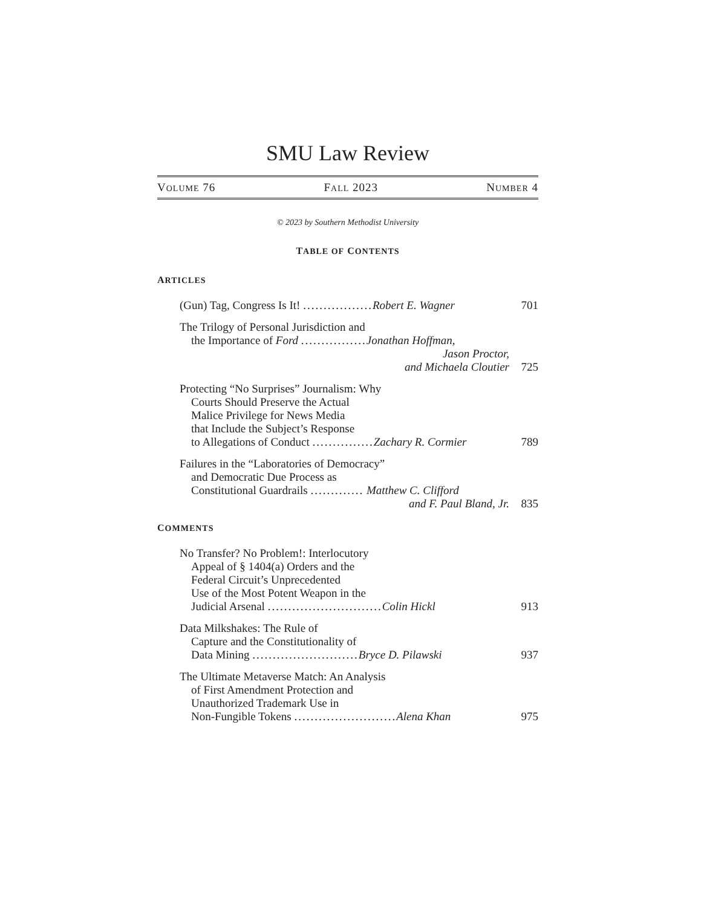SMU Law Review
VOLUME 76 FALL 2023 NUMBER 4
© 2023 by Southern Methodist University
TABLE OF CONTENTS
ARTICLES
(Gun) Tag, Congress Is It! ................. Robert E. Wagner
701
The Trilogy of Personal Jurisdiction and
the Importance of Ford ................ Jonathan Hoffman,
Jason Proctor,
and Michaela Cloutier
725
Protecting “No Surprises” Journalism: Why
Courts Should Preserve the Actual
Malice Privilege for News Media
that Include the Subject’s Response
to Allegations of Conduct ............... Zachary R. Cormier
789
Failures in the “Laboratories of Democracy”
and Democratic Due Process as
Constitutional Guardrails ............. Matthew C. Clifford
and F. Paul Bland, Jr.
835
COMMENTS
No Transfer? No Problem!: Interlocutory
Appeal of § 1404(a) Orders and the
Federal Circuit’s Unprecedented
Use of the Most Potent Weapon in the
Judicial Arsenal ............................ Colin Hickl
913
Data Milkshakes: The Rule of
Capture and the Constitutionality of
Data Mining .......................... Bryce D. Pilawski
937
The Ultimate Metaverse Match: An Analysis
of First Amendment Protection and
Unauthorized Trademark Use in
Non-Fungible Tokens ......................... Alena Khan
975